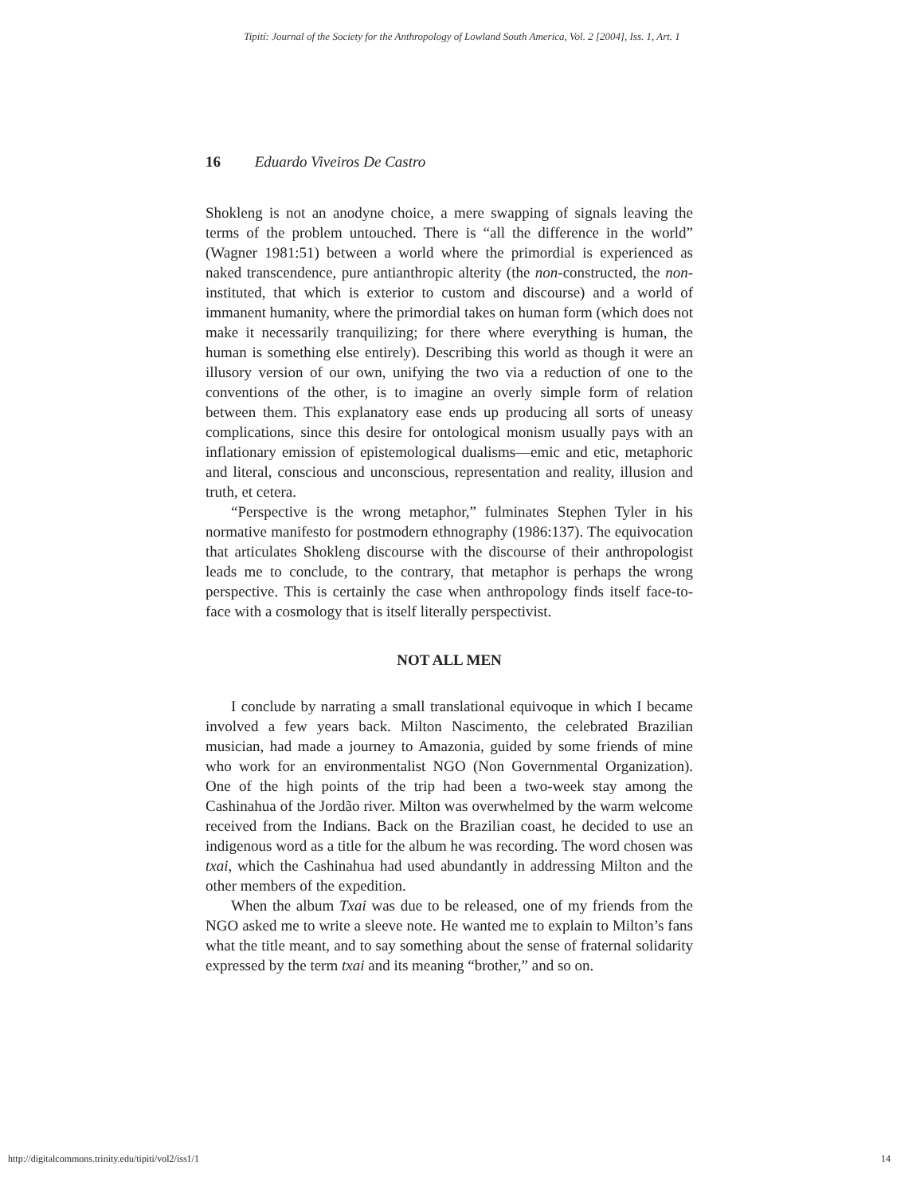Tipití: Journal of the Society for the Anthropology of Lowland South America, Vol. 2 [2004], Iss. 1, Art. 1
16 Eduardo Viveiros De Castro
Shokleng is not an anodyne choice, a mere swapping of signals leaving the terms of the problem untouched. There is “all the difference in the world” (Wagner 1981:51) between a world where the primordial is experienced as naked transcendence, pure antianthropic alterity (the non-constructed, the non-instituted, that which is exterior to custom and discourse) and a world of immanent humanity, where the primordial takes on human form (which does not make it necessarily tranquilizing; for there where everything is human, the human is something else entirely). Describing this world as though it were an illusory version of our own, unifying the two via a reduction of one to the conventions of the other, is to imagine an overly simple form of relation between them. This explanatory ease ends up producing all sorts of uneasy complications, since this desire for ontological monism usually pays with an inflationary emission of epistemological dualisms—emic and etic, metaphoric and literal, conscious and unconscious, representation and reality, illusion and truth, et cetera.
“Perspective is the wrong metaphor,” fulminates Stephen Tyler in his normative manifesto for postmodern ethnography (1986:137). The equivocation that articulates Shokleng discourse with the discourse of their anthropologist leads me to conclude, to the contrary, that metaphor is perhaps the wrong perspective. This is certainly the case when anthropology finds itself face-to-face with a cosmology that is itself literally perspectivist.
NOT ALL MEN
I conclude by narrating a small translational equivoque in which I became involved a few years back. Milton Nascimento, the celebrated Brazilian musician, had made a journey to Amazonia, guided by some friends of mine who work for an environmentalist NGO (Non Governmental Organization). One of the high points of the trip had been a two-week stay among the Cashinahua of the Jordão river. Milton was overwhelmed by the warm welcome received from the Indians. Back on the Brazilian coast, he decided to use an indigenous word as a title for the album he was recording. The word chosen was txai, which the Cashinahua had used abundantly in addressing Milton and the other members of the expedition.
When the album Txai was due to be released, one of my friends from the NGO asked me to write a sleeve note. He wanted me to explain to Milton’s fans what the title meant, and to say something about the sense of fraternal solidarity expressed by the term txai and its meaning “brother,” and so on.
http://digitalcommons.trinity.edu/tipiti/vol2/iss1/1 14